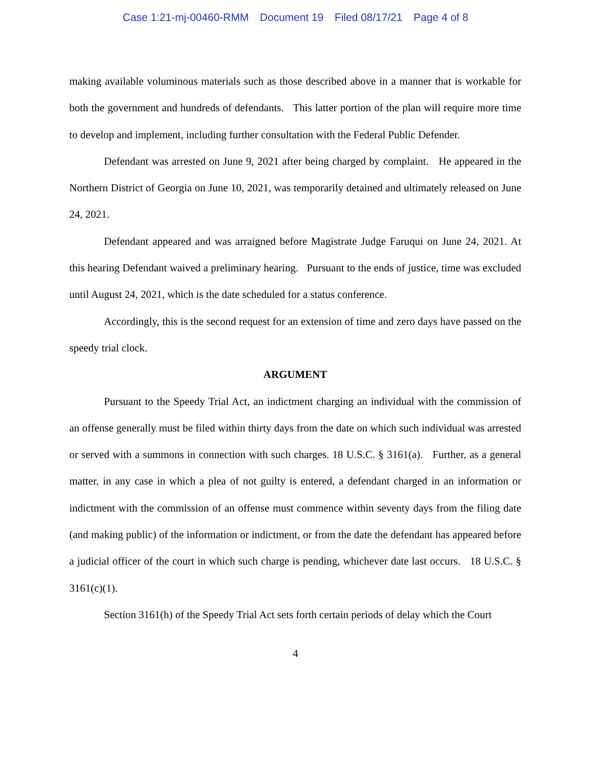Case 1:21-mj-00460-RMM Document 19 Filed 08/17/21 Page 4 of 8
making available voluminous materials such as those described above in a manner that is workable for both the government and hundreds of defendants. This latter portion of the plan will require more time to develop and implement, including further consultation with the Federal Public Defender.
Defendant was arrested on June 9, 2021 after being charged by complaint. He appeared in the Northern District of Georgia on June 10, 2021, was temporarily detained and ultimately released on June 24, 2021.
Defendant appeared and was arraigned before Magistrate Judge Faruqui on June 24, 2021. At this hearing Defendant waived a preliminary hearing. Pursuant to the ends of justice, time was excluded until August 24, 2021, which is the date scheduled for a status conference.
Accordingly, this is the second request for an extension of time and zero days have passed on the speedy trial clock.
ARGUMENT
Pursuant to the Speedy Trial Act, an indictment charging an individual with the commission of an offense generally must be filed within thirty days from the date on which such individual was arrested or served with a summons in connection with such charges. 18 U.S.C. § 3161(a). Further, as a general matter, in any case in which a plea of not guilty is entered, a defendant charged in an information or indictment with the commission of an offense must commence within seventy days from the filing date (and making public) of the information or indictment, or from the date the defendant has appeared before a judicial officer of the court in which such charge is pending, whichever date last occurs. 18 U.S.C. § 3161(c)(1).
Section 3161(h) of the Speedy Trial Act sets forth certain periods of delay which the Court
4